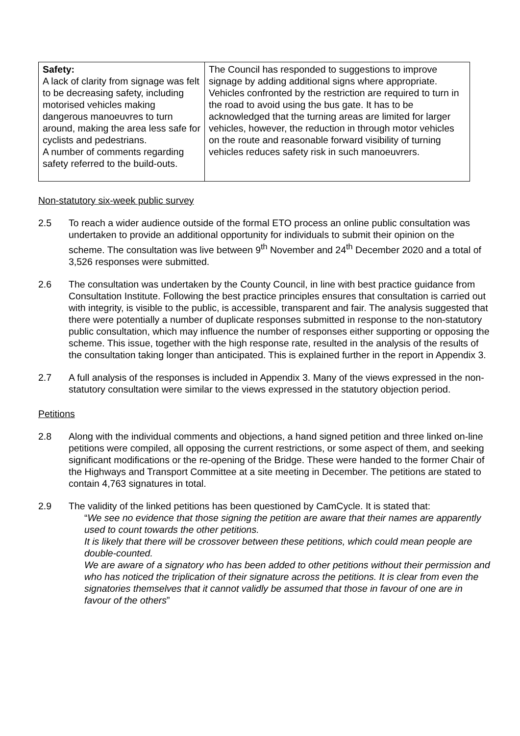| Safety: A lack of clarity from signage was felt to be decreasing safety, including motorised vehicles making dangerous manoeuvres to turn around, making the area less safe for cyclists and pedestrians. A number of comments regarding safety referred to the build-outs. | The Council has responded to suggestions to improve signage by adding additional signs where appropriate. Vehicles confronted by the restriction are required to turn in the road to avoid using the bus gate. It has to be acknowledged that the turning areas are limited for larger vehicles, however, the reduction in through motor vehicles on the route and reasonable forward visibility of turning vehicles reduces safety risk in such manoeuvrers. |
Non-statutory six-week public survey
2.5 To reach a wider audience outside of the formal ETO process an online public consultation was undertaken to provide an additional opportunity for individuals to submit their opinion on the scheme. The consultation was live between 9<sup>th</sup> November and 24<sup>th</sup> December 2020 and a total of 3,526 responses were submitted.
2.6 The consultation was undertaken by the County Council, in line with best practice guidance from Consultation Institute. Following the best practice principles ensures that consultation is carried out with integrity, is visible to the public, is accessible, transparent and fair. The analysis suggested that there were potentially a number of duplicate responses submitted in response to the non-statutory public consultation, which may influence the number of responses either supporting or opposing the scheme. This issue, together with the high response rate, resulted in the analysis of the results of the consultation taking longer than anticipated. This is explained further in the report in Appendix 3.
2.7 A full analysis of the responses is included in Appendix 3. Many of the views expressed in the non-statutory consultation were similar to the views expressed in the statutory objection period.
Petitions
2.8 Along with the individual comments and objections, a hand signed petition and three linked on-line petitions were compiled, all opposing the current restrictions, or some aspect of them, and seeking significant modifications or the re-opening of the Bridge. These were handed to the former Chair of the Highways and Transport Committee at a site meeting in December. The petitions are stated to contain 4,763 signatures in total.
2.9 The validity of the linked petitions has been questioned by CamCycle. It is stated that:
“We see no evidence that those signing the petition are aware that their names are apparently used to count towards the other petitions.
It is likely that there will be crossover between these petitions, which could mean people are double-counted.
We are aware of a signatory who has been added to other petitions without their permission and who has noticed the triplication of their signature across the petitions. It is clear from even the signatories themselves that it cannot validly be assumed that those in favour of one are in favour of the others”